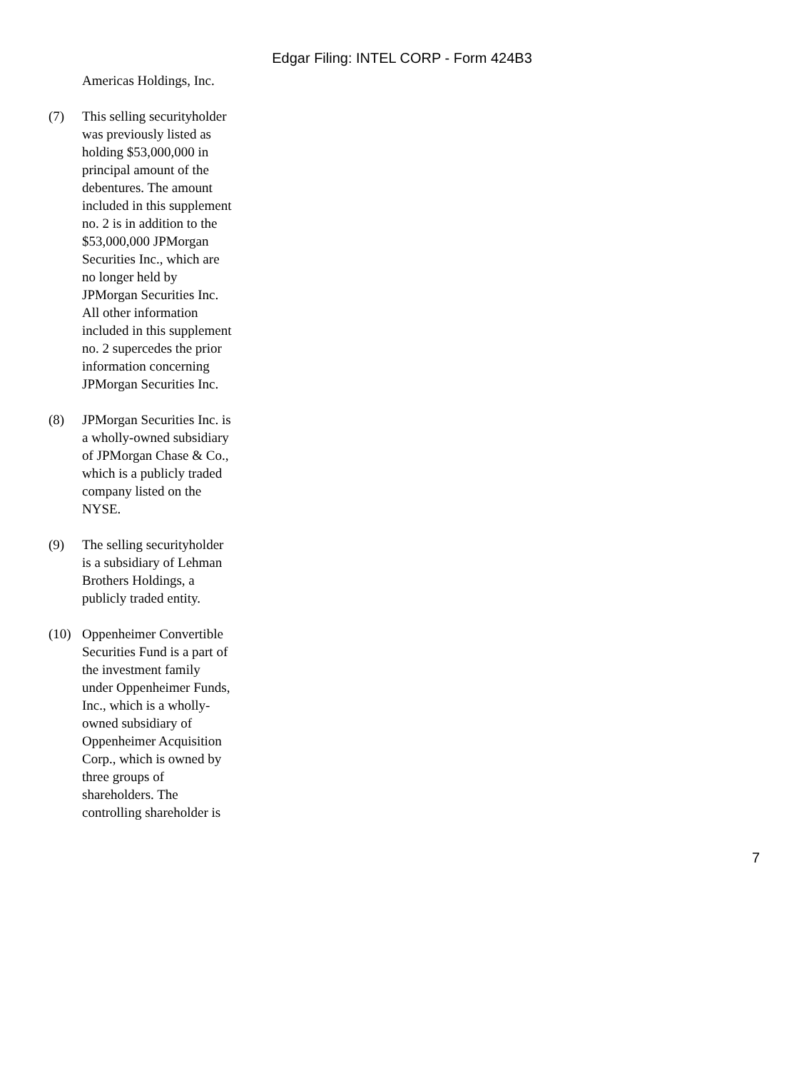Edgar Filing: INTEL CORP - Form 424B3
Americas Holdings, Inc.
(7) This selling securityholder was previously listed as holding $53,000,000 in principal amount of the debentures. The amount included in this supplement no. 2 is in addition to the $53,000,000 JPMorgan Securities Inc., which are no longer held by JPMorgan Securities Inc. All other information included in this supplement no. 2 supercedes the prior information concerning JPMorgan Securities Inc.
(8) JPMorgan Securities Inc. is a wholly-owned subsidiary of JPMorgan Chase & Co., which is a publicly traded company listed on the NYSE.
(9) The selling securityholder is a subsidiary of Lehman Brothers Holdings, a publicly traded entity.
(10) Oppenheimer Convertible Securities Fund is a part of the investment family under Oppenheimer Funds, Inc., which is a wholly-owned subsidiary of Oppenheimer Acquisition Corp., which is owned by three groups of shareholders. The controlling shareholder is
7